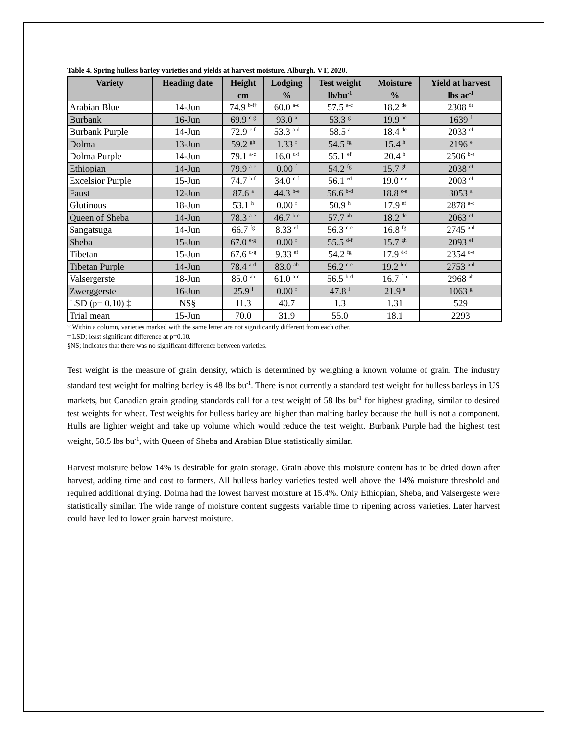Table 4. Spring hulless barley varieties and yields at harvest moisture, Alburgh, VT, 2020.
| Variety | Heading date | Height | Lodging | Test weight | Moisture | Yield at harvest |
| --- | --- | --- | --- | --- | --- | --- |
| | | cm | % | lb/bu<sup>-1</sup> | % | lbs ac<sup>-1</sup> |
| Arabian Blue | 14-Jun | 74.9 <sup>b-f†</sup> | 60.0 <sup>a-c</sup> | 57.5 <sup>a-c</sup> | 18.2 <sup>de</sup> | 2308 <sup>de</sup> |
| Burbank | 16-Jun | 69.9 <sup>c-g</sup> | 93.0 <sup>a</sup> | 53.3 <sup>g</sup> | 19.9 <sup>bc</sup> | 1639 <sup>f</sup> |
| Burbank Purple | 14-Jun | 72.9 <sup>c-f</sup> | 53.3 <sup>a-d</sup> | 58.5 <sup>a</sup> | 18.4 <sup>de</sup> | 2033 <sup>ef</sup> |
| Dolma | 13-Jun | 59.2 <sup>gh</sup> | 1.33 <sup>f</sup> | 54.5 <sup>fg</sup> | 15.4 <sup>h</sup> | 2196 <sup>e</sup> |
| Dolma Purple | 14-Jun | 79.1 <sup>a-c</sup> | 16.0 <sup>d-f</sup> | 55.1 <sup>ef</sup> | 20.4 <sup>b</sup> | 2506 <sup>b-e</sup> |
| Ethiopian | 14-Jun | 79.9 <sup>a-c</sup> | 0.00 <sup>f</sup> | 54.2 <sup>fg</sup> | 15.7 <sup>gh</sup> | 2038 <sup>ef</sup> |
| Excelsior Purple | 15-Jun | 74.7 <sup>b-f</sup> | 34.0 <sup>c-f</sup> | 56.1 <sup>ed</sup> | 19.0 <sup>c-e</sup> | 2003 <sup>ef</sup> |
| Faust | 12-Jun | 87.6 <sup>a</sup> | 44.3 <sup>b-e</sup> | 56.6 <sup>b-d</sup> | 18.8 <sup>c-e</sup> | 3053 <sup>a</sup> |
| Glutinous | 18-Jun | 53.1 <sup>h</sup> | 0.00 <sup>f</sup> | 50.9 <sup>h</sup> | 17.9 <sup>ef</sup> | 2878 <sup>a-c</sup> |
| Queen of Sheba | 14-Jun | 78.3 <sup>a-e</sup> | 46.7 <sup>b-e</sup> | 57.7 <sup>ab</sup> | 18.2 <sup>de</sup> | 2063 <sup>ef</sup> |
| Sangatsuga | 14-Jun | 66.7 <sup>fg</sup> | 8.33 <sup>ef</sup> | 56.3 <sup>c-e</sup> | 16.8 <sup>fg</sup> | 2745 <sup>a-d</sup> |
| Sheba | 15-Jun | 67.0 <sup>e-g</sup> | 0.00 <sup>f</sup> | 55.5 <sup>d-f</sup> | 15.7 <sup>gh</sup> | 2093 <sup>ef</sup> |
| Tibetan | 15-Jun | 67.6 <sup>d-g</sup> | 9.33 <sup>ef</sup> | 54.2 <sup>fg</sup> | 17.9 <sup>d-f</sup> | 2354 <sup>c-e</sup> |
| Tibetan Purple | 14-Jun | 78.4 <sup>a-d</sup> | 83.0 <sup>ab</sup> | 56.2 <sup>c-e</sup> | 19.2 <sup>b-d</sup> | 2753 <sup>a-d</sup> |
| Valsergerste | 18-Jun | 85.0 <sup>ab</sup> | 61.0 <sup>a-c</sup> | 56.5 <sup>b-d</sup> | 16.7 <sup>f-h</sup> | 2968 <sup>ab</sup> |
| Zwerggerste | 16-Jun | 25.9 <sup>i</sup> | 0.00 <sup>f</sup> | 47.8 <sup>i</sup> | 21.9 <sup>a</sup> | 1063 <sup>g</sup> |
| LSD (p= 0.10) ‡ | NS§ | 11.3 | 40.7 | 1.3 | 1.31 | 529 |
| Trial mean | 15-Jun | 70.0 | 31.9 | 55.0 | 18.1 | 2293 |
† Within a column, varieties marked with the same letter are not significantly different from each other.
‡ LSD; least significant difference at p=0.10.
§NS; indicates that there was no significant difference between varieties.
Test weight is the measure of grain density, which is determined by weighing a known volume of grain. The industry standard test weight for malting barley is 48 lbs bu<sup>-1</sup>. There is not currently a standard test weight for hulless barleys in US markets, but Canadian grain grading standards call for a test weight of 58 lbs bu<sup>-1</sup> for highest grading, similar to desired test weights for wheat. Test weights for hulless barley are higher than malting barley because the hull is not a component. Hulls are lighter weight and take up volume which would reduce the test weight. Burbank Purple had the highest test weight, 58.5 lbs bu<sup>-1</sup>, with Queen of Sheba and Arabian Blue statistically similar.
Harvest moisture below 14% is desirable for grain storage. Grain above this moisture content has to be dried down after harvest, adding time and cost to farmers. All hulless barley varieties tested well above the 14% moisture threshold and required additional drying. Dolma had the lowest harvest moisture at 15.4%. Only Ethiopian, Sheba, and Valsergeste were statistically similar. The wide range of moisture content suggests variable time to ripening across varieties. Later harvest could have led to lower grain harvest moisture.